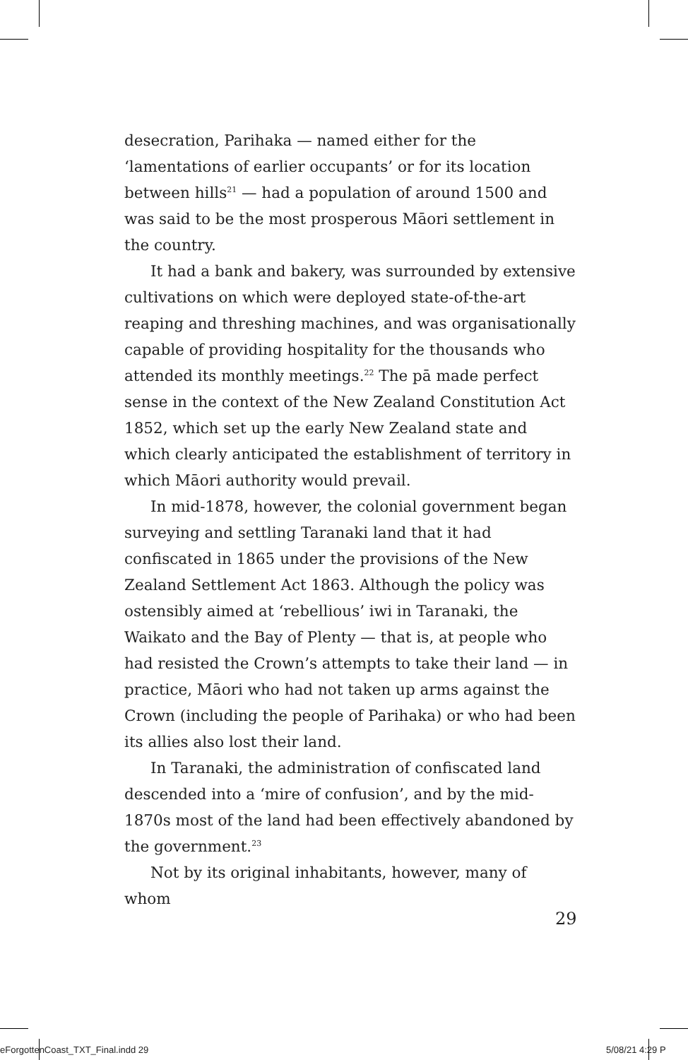desecration, Parihaka — named either for the ‘lamentations of earlier occupants’ or for its location between hills<sup>21</sup> — had a population of around 1500 and was said to be the most prosperous Māori settlement in the country.
It had a bank and bakery, was surrounded by extensive cultivations on which were deployed state-of-the-art reaping and threshing machines, and was organisationally capable of providing hospitality for the thousands who attended its monthly meetings.<sup>22</sup> The pā made perfect sense in the context of the New Zealand Constitution Act 1852, which set up the early New Zealand state and which clearly anticipated the establishment of territory in which Māori authority would prevail.
In mid-1878, however, the colonial government began surveying and settling Taranaki land that it had confiscated in 1865 under the provisions of the New Zealand Settlement Act 1863. Although the policy was ostensibly aimed at ‘rebellious’ iwi in Taranaki, the Waikato and the Bay of Plenty — that is, at people who had resisted the Crown’s attempts to take their land — in practice, Māori who had not taken up arms against the Crown (including the people of Parihaka) or who had been its allies also lost their land.
In Taranaki, the administration of confiscated land descended into a ‘mire of confusion’, and by the mid-1870s most of the land had been effectively abandoned by the government.<sup>23</sup>
Not by its original inhabitants, however, many of whom
29
eForgottenCoast_TXT_Final.indd 29
5/08/21 4:29 P